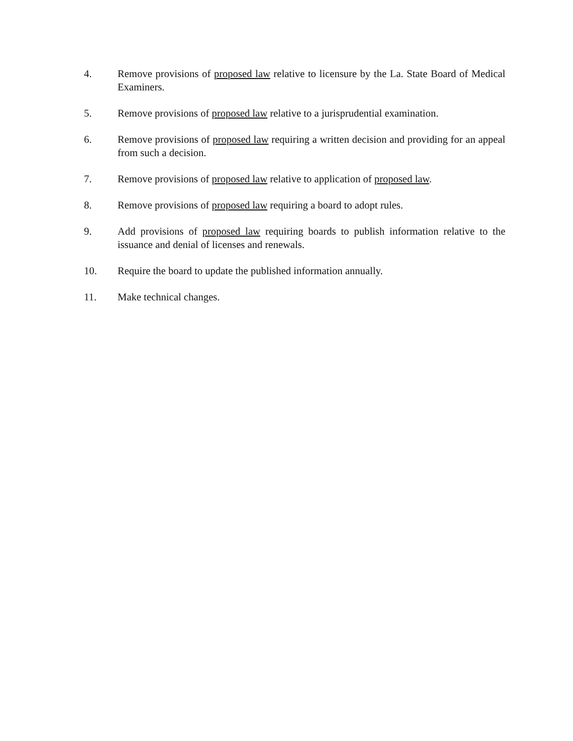4. Remove provisions of proposed law relative to licensure by the La. State Board of Medical Examiners.
5. Remove provisions of proposed law relative to a jurisprudential examination.
6. Remove provisions of proposed law requiring a written decision and providing for an appeal from such a decision.
7. Remove provisions of proposed law relative to application of proposed law.
8. Remove provisions of proposed law requiring a board to adopt rules.
9. Add provisions of proposed law requiring boards to publish information relative to the issuance and denial of licenses and renewals.
10. Require the board to update the published information annually.
11. Make technical changes.